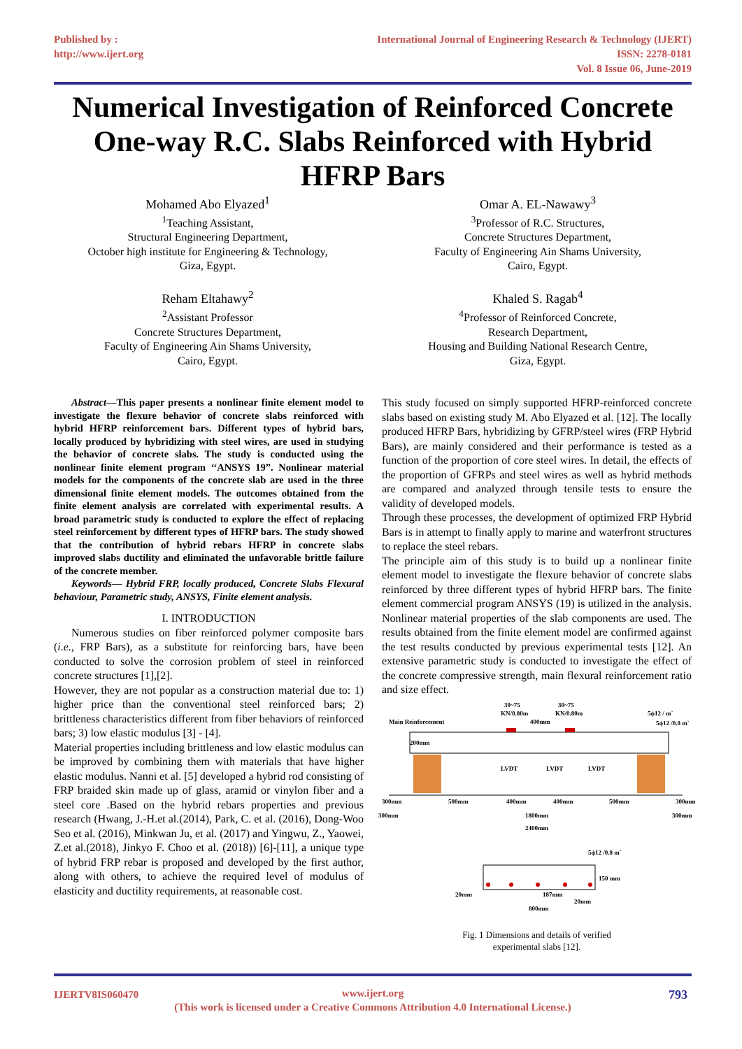Published by :
http://www.ijert.org
International Journal of Engineering Research & Technology (IJERT)
ISSN: 2278-0181
Vol. 8 Issue 06, June-2019
Numerical Investigation of Reinforced Concrete One-way R.C. Slabs Reinforced with Hybrid HFRP Bars
Mohamed Abo Elyazed<sup>1</sup>
<sup>1</sup> Teaching Assistant,
Structural Engineering Department,
October high institute for Engineering & Technology,
Giza, Egypt.
Reham Eltahawy<sup>2</sup>
<sup>2</sup> Assistant Professor
Concrete Structures Department,
Faculty of Engineering Ain Shams University,
Cairo, Egypt.
Omar A. EL-Nawawy<sup>3</sup>
<sup>3</sup> Professor of R.C. Structures,
Concrete Structures Department,
Faculty of Engineering Ain Shams University,
Cairo, Egypt.
Khaled S. Ragab<sup>4</sup>
<sup>4</sup> Professor of Reinforced Concrete,
Research Department,
Housing and Building National Research Centre,
Giza, Egypt.
Abstract—This paper presents a nonlinear finite element model to investigate the flexure behavior of concrete slabs reinforced with hybrid HFRP reinforcement bars. Different types of hybrid bars, locally produced by hybridizing with steel wires, are used in studying the behavior of concrete slabs. The study is conducted using the nonlinear finite element program ‘‘ANSYS 19”. Nonlinear material models for the components of the concrete slab are used in the three dimensional finite element models. The outcomes obtained from the finite element analysis are correlated with experimental results. A broad parametric study is conducted to explore the effect of replacing steel reinforcement by different types of HFRP bars. The study showed that the contribution of hybrid rebars HFRP in concrete slabs improved slabs ductility and eliminated the unfavorable brittle failure of the concrete member.
Keywords— Hybrid FRP, locally produced, Concrete Slabs Flexural behaviour, Parametric study, ANSYS, Finite element analysis.
I. INTRODUCTION
Numerous studies on fiber reinforced polymer composite bars (i.e., FRP Bars), as a substitute for reinforcing bars, have been conducted to solve the corrosion problem of steel in reinforced concrete structures [1],[2].
However, they are not popular as a construction material due to: 1) higher price than the conventional steel reinforced bars; 2) brittleness characteristics different from fiber behaviors of reinforced bars; 3) low elastic modulus [3] - [4].
Material properties including brittleness and low elastic modulus can be improved by combining them with materials that have higher elastic modulus. Nanni et al. [5] developed a hybrid rod consisting of FRP braided skin made up of glass, aramid or vinylon fiber and a steel core .Based on the hybrid rebars properties and previous research (Hwang, J.-H.et al.(2014), Park, C. et al. (2016), Dong-Woo Seo et al. (2016), Minkwan Ju, et al. (2017) and Yingwu, Z., Yaowei, Z.et al.(2018), Jinkyo F. Choo et al. (2018)) [6]-[11], a unique type of hybrid FRP rebar is proposed and developed by the first author, along with others, to achieve the required level of modulus of elasticity and ductility requirements, at reasonable cost.
This study focused on simply supported HFRP-reinforced concrete slabs based on existing study M. Abo Elyazed et al. [12]. The locally produced HFRP Bars, hybridizing by GFRP/steel wires (FRP Hybrid Bars), are mainly considered and their performance is tested as a function of the proportion of core steel wires. In detail, the effects of the proportion of GFRPs and steel wires as well as hybrid methods are compared and analyzed through tensile tests to ensure the validity of developed models.
Through these processes, the development of optimized FRP Hybrid Bars is in attempt to finally apply to marine and waterfront structures to replace the steel rebars.
The principle aim of this study is to build up a nonlinear finite element model to investigate the flexure behavior of concrete slabs reinforced by three different types of hybrid HFRP bars. The finite element commercial program ANSYS (19) is utilized in the analysis. Nonlinear material properties of the slab components are used. The results obtained from the finite element model are confirmed against the test results conducted by previous experimental tests [12]. An extensive parametric study is conducted to investigate the effect of the concrete compressive strength, main flexural reinforcement ratio and size effect.
30~75
30~75
KN/0.80m
KN/0.80m
5ϕ12 / m`
5ϕ12 /0.8 m`
Main Reinforcement
400mm
200mm
LVDT
LVDT
LVDT
300mm
500mm
400mm
400mm
500mm
300mm
300mm
1800mm
300mm
2400mm
5ϕ12 /0.8 m`
150 mm
20mm
187mm
20mm
800mm
Fig. 1 Dimensions and details of verified
experimental slabs [12].
IJERTV8IS060470 www.ijert.org
(This work is licensed under a Creative Commons Attribution 4.0 International License.)
793